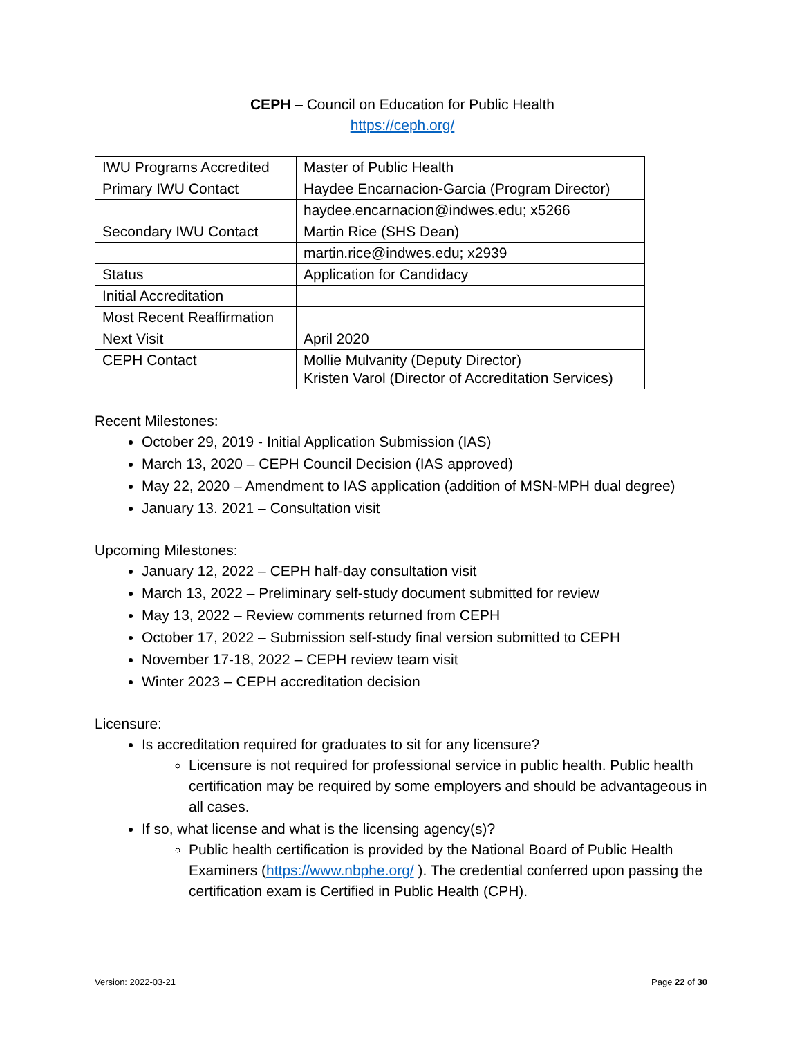CEPH – Council on Education for Public Health
https://ceph.org/
| IWU Programs Accredited | Master of Public Health |
| Primary IWU Contact | Haydee Encarnacion-Garcia (Program Director) |
| | haydee.encarnacion@indwes.edu; x5266 |
| Secondary IWU Contact | Martin Rice (SHS Dean) |
| | martin.rice@indwes.edu; x2939 |
| Status | Application for Candidacy |
| Initial Accreditation | |
| Most Recent Reaffirmation | |
| Next Visit | April 2020 |
| CEPH Contact | Mollie Mulvanity (Deputy Director) Kristen Varol (Director of Accreditation Services) |
Recent Milestones:
October 29, 2019 - Initial Application Submission (IAS)
March 13, 2020 – CEPH Council Decision (IAS approved)
May 22, 2020 – Amendment to IAS application (addition of MSN-MPH dual degree)
January 13. 2021 – Consultation visit
Upcoming Milestones:
January 12, 2022 – CEPH half-day consultation visit
March 13, 2022 – Preliminary self-study document submitted for review
May 13, 2022 – Review comments returned from CEPH
October 17, 2022 – Submission self-study final version submitted to CEPH
November 17-18, 2022 – CEPH review team visit
Winter 2023 – CEPH accreditation decision
Licensure:
Is accreditation required for graduates to sit for any licensure?
Licensure is not required for professional service in public health. Public health certification may be required by some employers and should be advantageous in all cases.
If so, what license and what is the licensing agency(s)?
Public health certification is provided by the National Board of Public Health Examiners (https://www.nbphe.org/ ). The credential conferred upon passing the certification exam is Certified in Public Health (CPH).
Version: 2022-03-21 Page 22 of 30